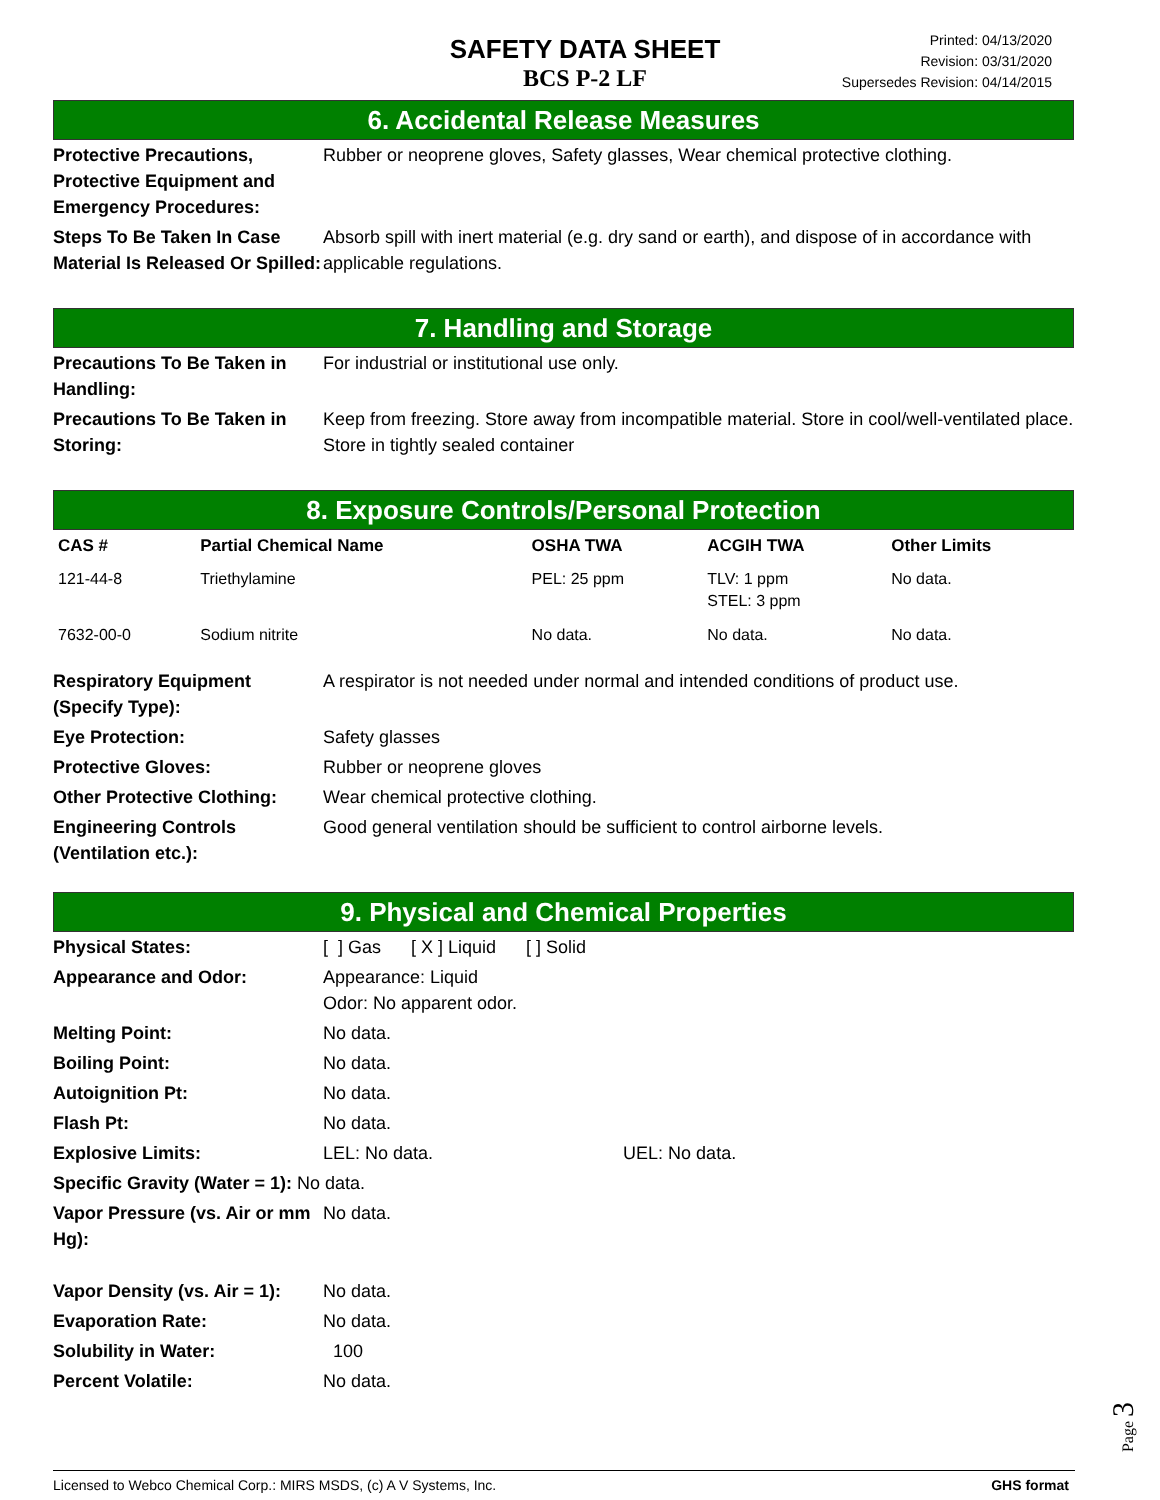SAFETY DATA SHEET
BCS P-2 LF
Printed: 04/13/2020
Revision: 03/31/2020
Supersedes Revision: 04/14/2015
6. Accidental Release Measures
| Protective Precautions, Protective Equipment and Emergency Procedures: | Rubber or neoprene gloves, Safety glasses, Wear chemical protective clothing. |
| Steps To Be Taken In Case Material Is Released Or Spilled: | Absorb spill with inert material (e.g. dry sand or earth), and dispose of in accordance with applicable regulations. |
7. Handling and Storage
| Precautions To Be Taken in Handling: | For industrial or institutional use only. |
| Precautions To Be Taken in Storing: | Keep from freezing. Store away from incompatible material. Store in cool/well-ventilated place. Store in tightly sealed container |
8. Exposure Controls/Personal Protection
| CAS # | Partial Chemical Name | OSHA TWA | ACGIH TWA | Other Limits |
| --- | --- | --- | --- | --- |
| 121-44-8 | Triethylamine | PEL: 25 ppm | TLV: 1 ppm STEL: 3 ppm | No data. |
| 7632-00-0 | Sodium nitrite | No data. | No data. | No data. |
| Respiratory Equipment (Specify Type): | A respirator is not needed under normal and intended conditions of product use. |
| Eye Protection: | Safety glasses |
| Protective Gloves: | Rubber or neoprene gloves |
| Other Protective Clothing: | Wear chemical protective clothing. |
| Engineering Controls (Ventilation etc.): | Good general ventilation should be sufficient to control airborne levels. |
9. Physical and Chemical Properties
| Physical States: | [ ] Gas [ X ] Liquid [ ] Solid |
| Appearance and Odor: | Appearance: Liquid Odor: No apparent odor. |
| Melting Point: | No data. |
| Boiling Point: | No data. |
| Autoignition Pt: | No data. |
| Flash Pt: | No data. |
| Explosive Limits: | LEL: No data. UEL: No data. |
| Specific Gravity (Water = 1): No data. | |
| Vapor Pressure (vs. Air or mm Hg): | No data. |
| Vapor Density (vs. Air = 1): | No data. |
| Evaporation Rate: | No data. |
| Solubility in Water: | 100 |
| Percent Volatile: | No data. |
Page 3
Licensed to Webco Chemical Corp.: MIRS MSDS, (c) A V Systems, Inc. GHS format